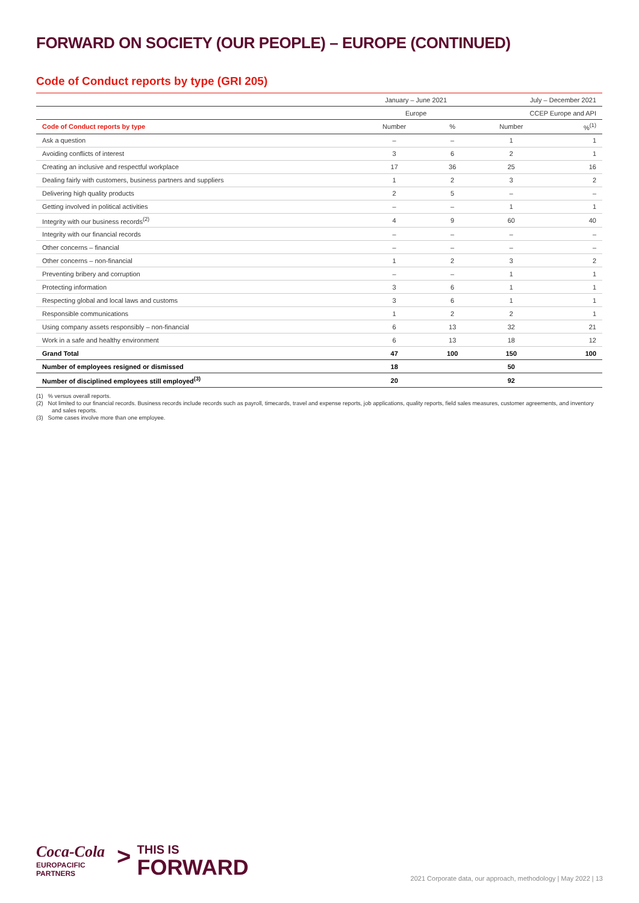FORWARD ON SOCIETY (OUR PEOPLE) – EUROPE (CONTINUED)
Code of Conduct reports by type (GRI 205)
| | January – June 2021 | | July – December 2021 | |
| --- | --- | --- | --- | --- |
| | Europe | | CCEP Europe and API | |
| Code of Conduct reports by type | Number | % | Number | %<sup>(1)</sup> |
| Ask a question | – | – | 1 | 1 |
| Avoiding conflicts of interest | 3 | 6 | 2 | 1 |
| Creating an inclusive and respectful workplace | 17 | 36 | 25 | 16 |
| Dealing fairly with customers, business partners and suppliers | 1 | 2 | 3 | 2 |
| Delivering high quality products | 2 | 5 | – | – |
| Getting involved in political activities | – | – | 1 | 1 |
| Integrity with our business records<sup>(2)</sup> | 4 | 9 | 60 | 40 |
| Integrity with our financial records | – | – | – | – |
| Other concerns – financial | – | – | – | – |
| Other concerns – non-financial | 1 | 2 | 3 | 2 |
| Preventing bribery and corruption | – | – | 1 | 1 |
| Protecting information | 3 | 6 | 1 | 1 |
| Respecting global and local laws and customs | 3 | 6 | 1 | 1 |
| Responsible communications | 1 | 2 | 2 | 1 |
| Using company assets responsibly – non-financial | 6 | 13 | 32 | 21 |
| Work in a safe and healthy environment | 6 | 13 | 18 | 12 |
| Grand Total | 47 | 100 | 150 | 100 |
| Number of employees resigned or dismissed | 18 | | 50 | |
| Number of disciplined employees still employed<sup>(3)</sup> | 20 | | 92 | |
(1) % versus overall reports.
(2) Not limited to our financial records. Business records include records such as payroll, timecards, travel and expense reports, job applications, quality reports, field sales measures, customer agreements, and inventory and sales reports.
(3) Some cases involve more than one employee.
Coca-Cola
EUROPACIFIC
PARTNERS
>
THIS IS
FORWARD
2021 Corporate data, our approach, methodology | May 2022 | 13